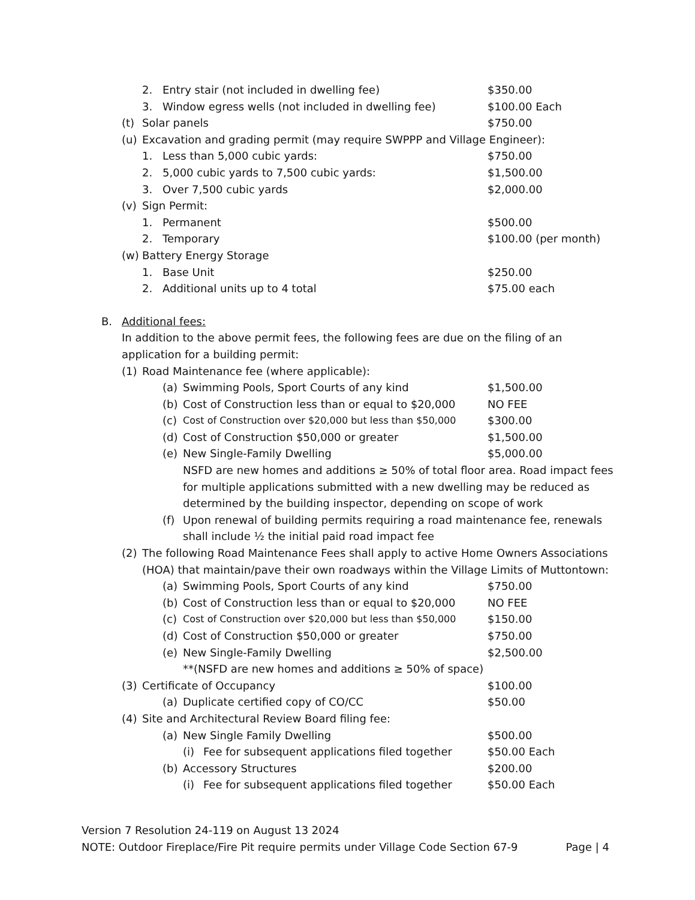2. Entry stair (not included in dwelling fee) $350.00
3. Window egress wells (not included in dwelling fee) $100.00 Each
(t) Solar panels $750.00
(u) Excavation and grading permit (may require SWPPP and Village Engineer):
1. Less than 5,000 cubic yards: $750.00
2. 5,000 cubic yards to 7,500 cubic yards: $1,500.00
3. Over 7,500 cubic yards $2,000.00
(v) Sign Permit:
1. Permanent $500.00
2. Temporary $100.00 (per month)
(w) Battery Energy Storage
1. Base Unit $250.00
2. Additional units up to 4 total $75.00 each
B. Additional fees:
In addition to the above permit fees, the following fees are due on the filing of an application for a building permit:
(1) Road Maintenance fee (where applicable):
(a) Swimming Pools, Sport Courts of any kind $1,500.00
(b) Cost of Construction less than or equal to $20,000 NO FEE
(c) Cost of Construction over $20,000 but less than $50,000 $300.00
(d) Cost of Construction $50,000 or greater $1,500.00
(e) New Single-Family Dwelling $5,000.00
NSFD are new homes and additions ≥ 50% of total floor area. Road impact fees for multiple applications submitted with a new dwelling may be reduced as determined by the building inspector, depending on scope of work
(f) Upon renewal of building permits requiring a road maintenance fee, renewals shall include ½ the initial paid road impact fee
(2) The following Road Maintenance Fees shall apply to active Home Owners Associations (HOA) that maintain/pave their own roadways within the Village Limits of Muttontown:
(a) Swimming Pools, Sport Courts of any kind $750.00
(b) Cost of Construction less than or equal to $20,000 NO FEE
(c) Cost of Construction over $20,000 but less than $50,000 $150.00
(d) Cost of Construction $50,000 or greater $750.00
(e) New Single-Family Dwelling $2,500.00
**(NSFD are new homes and additions ≥ 50% of space)
(3) Certificate of Occupancy $100.00
(a) Duplicate certified copy of CO/CC $50.00
(4) Site and Architectural Review Board filing fee:
(a) New Single Family Dwelling $500.00
(i) Fee for subsequent applications filed together $50.00 Each
(b) Accessory Structures $200.00
(i) Fee for subsequent applications filed together $50.00 Each
Version 7 Resolution 24-119 on August 13 2024
NOTE: Outdoor Fireplace/Fire Pit require permits under Village Code Section 67-9 Page | 4